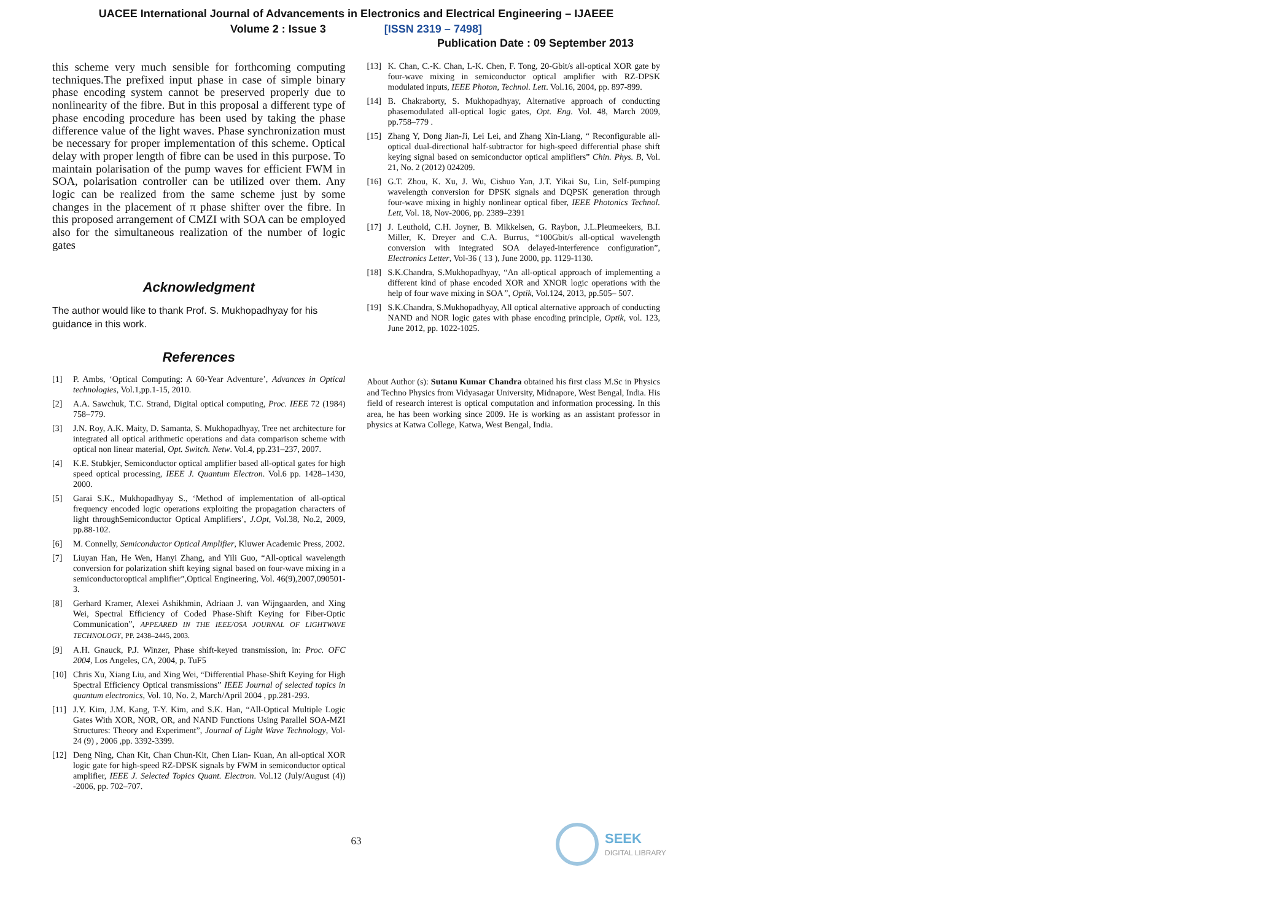UACEE International Journal of Advancements in Electronics and Electrical Engineering – IJAEEE
Volume 2 : Issue 3 [ISSN 2319 – 7498]
Publication Date : 09 September 2013
this scheme very much sensible for forthcoming computing techniques.The prefixed input phase in case of simple binary phase encoding system cannot be preserved properly due to nonlinearity of the fibre. But in this proposal a different type of phase encoding procedure has been used by taking the phase difference value of the light waves. Phase synchronization must be necessary for proper implementation of this scheme. Optical delay with proper length of fibre can be used in this purpose. To maintain polarisation of the pump waves for efficient FWM in SOA, polarisation controller can be utilized over them. Any logic can be realized from the same scheme just by some changes in the placement of π phase shifter over the fibre. In this proposed arrangement of CMZI with SOA can be employed also for the simultaneous realization of the number of logic gates
Acknowledgment
The author would like to thank Prof. S. Mukhopadhyay for his guidance in this work.
References
[1] P. Ambs, ‘Optical Computing: A 60-Year Adventure’, Advances in Optical technologies, Vol.1,pp.1-15, 2010.
[2] A.A. Sawchuk, T.C. Strand, Digital optical computing, Proc. IEEE 72 (1984) 758–779.
[3] J.N. Roy, A.K. Maity, D. Samanta, S. Mukhopadhyay, Tree net architecture for integrated all optical arithmetic operations and data comparison scheme with optical non linear material, Opt. Switch. Netw. Vol.4, pp.231–237, 2007.
[4] K.E. Stubkjer, Semiconductor optical amplifier based all-optical gates for high speed optical processing, IEEE J. Quantum Electron. Vol.6 pp. 1428–1430, 2000.
[5] Garai S.K., Mukhopadhyay S., ‘Method of implementation of all-optical frequency encoded logic operations exploiting the propagation characters of light throughSemiconductor Optical Amplifiers’, J.Opt, Vol.38, No.2, 2009, pp.88-102.
[6] M. Connelly, Semiconductor Optical Amplifier, Kluwer Academic Press, 2002.
[7] Liuyan Han, He Wen, Hanyi Zhang, and Yili Guo, “All-optical wavelength conversion for polarization shift keying signal based on four-wave mixing in a semiconductoroptical amplifier”,Optical Engineering, Vol. 46(9),2007,090501-3.
[8] Gerhard Kramer, Alexei Ashikhmin, Adriaan J. van Wijngaarden, and Xing Wei, Spectral Efficiency of Coded Phase-Shift Keying for Fiber-Optic Communication”, APPEARED IN THE IEEE/OSA JOURNAL OF LIGHTWAVE TECHNOLOGY, PP. 2438–2445, 2003.
[9] A.H. Gnauck, P.J. Winzer, Phase shift-keyed transmission, in: Proc. OFC 2004, Los Angeles, CA, 2004, p. TuF5
[10] Chris Xu, Xiang Liu, and Xing Wei, “Differential Phase-Shift Keying for High Spectral Efficiency Optical transmissions” IEEE Journal of selected topics in quantum electronics, Vol. 10, No. 2, March/April 2004 , pp.281-293.
[11] J.Y. Kim, J.M. Kang, T-Y. Kim, and S.K. Han, “All-Optical Multiple Logic Gates With XOR, NOR, OR, and NAND Functions Using Parallel SOA-MZI Structures: Theory and Experiment”, Journal of Light Wave Technology, Vol-24 (9) , 2006 ,pp. 3392-3399.
[12] Deng Ning, Chan Kit, Chan Chun-Kit, Chen Lian- Kuan, An all-optical XOR logic gate for high-speed RZ-DPSK signals by FWM in semiconductor optical amplifier, IEEE J. Selected Topics Quant. Electron. Vol.12 (July/August (4)) -2006, pp. 702–707.
[13] K. Chan, C.-K. Chan, L-K. Chen, F. Tong, 20-Gbit/s all-optical XOR gate by four-wave mixing in semiconductor optical amplifier with RZ-DPSK modulated inputs, IEEE Photon, Technol. Lett. Vol.16, 2004, pp. 897-899.
[14] B. Chakraborty, S. Mukhopadhyay, Alternative approach of conducting phasemodulated all-optical logic gates, Opt. Eng. Vol. 48, March 2009, pp.758–779 .
[15] Zhang Y, Dong Jian-Ji, Lei Lei, and Zhang Xin-Liang, “ Reconfigurable all-optical dual-directional half-subtractor for high-speed differential phase shift keying signal based on semiconductor optical amplifiers” Chin. Phys. B, Vol. 21, No. 2 (2012) 024209.
[16] G.T. Zhou, K. Xu, J. Wu, Cishuo Yan, J.T. Yikai Su, Lin, Self-pumping wavelength conversion for DPSK signals and DQPSK generation through four-wave mixing in highly nonlinear optical fiber, IEEE Photonics Technol. Lett, Vol. 18, Nov-2006, pp. 2389–2391
[17] J. Leuthold, C.H. Joyner, B. Mikkelsen, G. Raybon, J.L.Pleumeekers, B.I. Miller, K. Dreyer and C.A. Burrus, “100Gbit/s all-optical wavelength conversion with integrated SOA delayed-interference configuration”, Electronics Letter, Vol-36 ( 13 ), June 2000, pp. 1129-1130.
[18] S.K.Chandra, S.Mukhopadhyay, “An all-optical approach of implementing a different kind of phase encoded XOR and XNOR logic operations with the help of four wave mixing in SOA”, Optik, Vol.124, 2013, pp.505– 507.
[19] S.K.Chandra, S.Mukhopadhyay, All optical alternative approach of conducting NAND and NOR logic gates with phase encoding principle, Optik, vol. 123, June 2012, pp. 1022-1025.
About Author (s): Sutanu Kumar Chandra obtained his first class M.Sc in Physics and Techno Physics from Vidyasagar University, Midnapore, West Bengal, India. His field of research interest is optical computation and information processing. In this area, he has been working since 2009. He is working as an assistant professor in physics at Katwa College, Katwa, West Bengal, India.
63
SEEK
DIGITAL LIBRARY